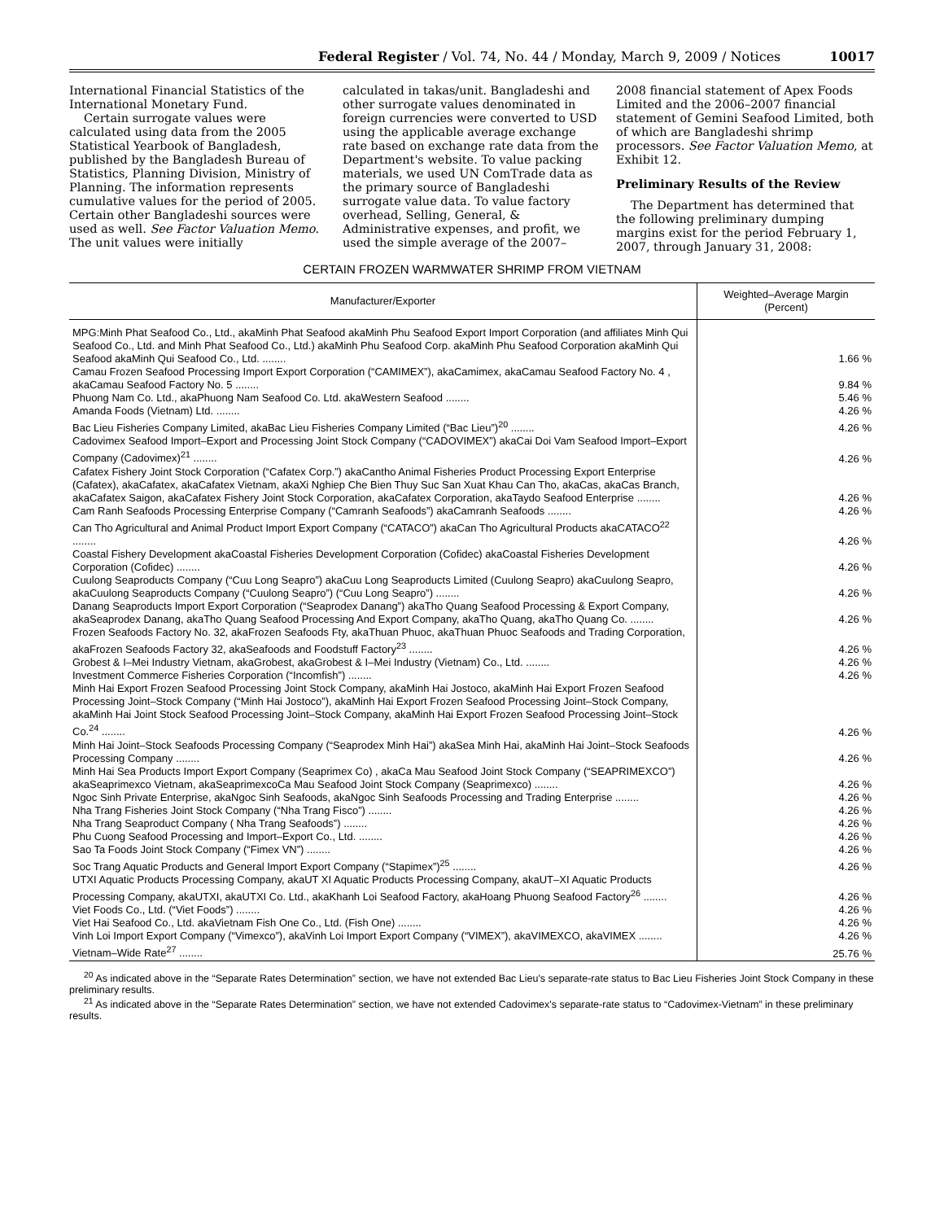Federal Register / Vol. 74, No. 44 / Monday, March 9, 2009 / Notices 10017
International Financial Statistics of the International Monetary Fund.
Certain surrogate values were calculated using data from the 2005 Statistical Yearbook of Bangladesh, published by the Bangladesh Bureau of Statistics, Planning Division, Ministry of Planning. The information represents cumulative values for the period of 2005. Certain other Bangladeshi sources were used as well. See Factor Valuation Memo. The unit values were initially
calculated in takas/unit. Bangladeshi and other surrogate values denominated in foreign currencies were converted to USD using the applicable average exchange rate based on exchange rate data from the Department's website. To value packing materials, we used UN ComTrade data as the primary source of Bangladeshi surrogate value data. To value factory overhead, Selling, General, & Administrative expenses, and profit, we used the simple average of the 2007–
2008 financial statement of Apex Foods Limited and the 2006–2007 financial statement of Gemini Seafood Limited, both of which are Bangladeshi shrimp processors. See Factor Valuation Memo, at Exhibit 12.
Preliminary Results of the Review
The Department has determined that the following preliminary dumping margins exist for the period February 1, 2007, through January 31, 2008:
CERTAIN FROZEN WARMWATER SHRIMP FROM VIETNAM
| Manufacturer/Exporter | Weighted–Average Margin (Percent) |
| --- | --- |
| MPG:Minh Phat Seafood Co., Ltd., akaMinh Phat Seafood akaMinh Phu Seafood Export Import Corporation (and affiliates Minh Qui Seafood Co., Ltd. and Minh Phat Seafood Co., Ltd.) akaMinh Phu Seafood Corp. akaMinh Phu Seafood Corporation akaMinh Qui Seafood akaMinh Qui Seafood Co., Ltd. ........ | 1.66 % |
| Camau Frozen Seafood Processing Import Export Corporation (“CAMIMEX”), akaCamimex, akaCamau Seafood Factory No. 4 , akaCamau Seafood Factory No. 5 ........ | 9.84 % |
| Phuong Nam Co. Ltd., akaPhuong Nam Seafood Co. Ltd. akaWestern Seafood ........ | 5.46 % |
| Amanda Foods (Vietnam) Ltd. ........ | 4.26 % |
| Bac Lieu Fisheries Company Limited, akaBac Lieu Fisheries Company Limited (“Bac Lieu”)<sup>20</sup> ........ | 4.26 % |
| Cadovimex Seafood Import–Export and Processing Joint Stock Company (“CADOVIMEX”) akaCai Doi Vam Seafood Import–Export Company (Cadovimex)<sup>21</sup> ........ | 4.26 % |
| Cafatex Fishery Joint Stock Corporation (“Cafatex Corp.”) akaCantho Animal Fisheries Product Processing Export Enterprise (Cafatex), akaCafatex, akaCafatex Vietnam, akaXi Nghiep Che Bien Thuy Suc San Xuat Khau Can Tho, akaCas, akaCas Branch, akaCafatex Saigon, akaCafatex Fishery Joint Stock Corporation, akaCafatex Corporation, akaTaydo Seafood Enterprise ........ | 4.26 % |
| Cam Ranh Seafoods Processing Enterprise Company (“Camranh Seafoods”) akaCamranh Seafoods ........ | 4.26 % |
| Can Tho Agricultural and Animal Product Import Export Company (“CATACO”) akaCan Tho Agricultural Products akaCATACO<sup>22</sup> ........ | 4.26 % |
| Coastal Fishery Development akaCoastal Fisheries Development Corporation (Cofidec) akaCoastal Fisheries Development Corporation (Cofidec) ........ | 4.26 % |
| Cuulong Seaproducts Company (“Cuu Long Seapro”) akaCuu Long Seaproducts Limited (Cuulong Seapro) akaCuulong Seapro, akaCuulong Seaproducts Company (“Cuulong Seapro”) (“Cuu Long Seapro”) ........ | 4.26 % |
| Danang Seaproducts Import Export Corporation (“Seaprodex Danang”) akaTho Quang Seafood Processing & Export Company, akaSeaprodex Danang, akaTho Quang Seafood Processing And Export Company, akaTho Quang, akaTho Quang Co. ........ | 4.26 % |
| Frozen Seafoods Factory No. 32, akaFrozen Seafoods Fty, akaThuan Phuoc, akaThuan Phuoc Seafoods and Trading Corporation, akaFrozen Seafoods Factory 32, akaSeafoods and Foodstuff Factory<sup>23</sup> ........ | 4.26 % |
| Grobest & I–Mei Industry Vietnam, akaGrobest, akaGrobest & I–Mei Industry (Vietnam) Co., Ltd. ........ | 4.26 % |
| Investment Commerce Fisheries Corporation (“Incomfish”) ........ | 4.26 % |
| Minh Hai Export Frozen Seafood Processing Joint Stock Company, akaMinh Hai Jostoco, akaMinh Hai Export Frozen Seafood Processing Joint–Stock Company (“Minh Hai Jostoco”), akaMinh Hai Export Frozen Seafood Processing Joint–Stock Company, akaMinh Hai Joint Stock Seafood Processing Joint–Stock Company, akaMinh Hai Export Frozen Seafood Processing Joint–Stock Co.<sup>24</sup> ........ | 4.26 % |
| Minh Hai Joint–Stock Seafoods Processing Company (“Seaprodex Minh Hai”) akaSea Minh Hai, akaMinh Hai Joint–Stock Seafoods Processing Company ........ | 4.26 % |
| Minh Hai Sea Products Import Export Company (Seaprimex Co) , akaCa Mau Seafood Joint Stock Company (“SEAPRIMEXCO”) akaSeaprimexco Vietnam, akaSeaprimexcoCa Mau Seafood Joint Stock Company (Seaprimexco) ........ | 4.26 % |
| Ngoc Sinh Private Enterprise, akaNgoc Sinh Seafoods, akaNgoc Sinh Seafoods Processing and Trading Enterprise ........ | 4.26 % |
| Nha Trang Fisheries Joint Stock Company (“Nha Trang Fisco”) ........ | 4.26 % |
| Nha Trang Seaproduct Company ( Nha Trang Seafoods”) ........ | 4.26 % |
| Phu Cuong Seafood Processing and Import–Export Co., Ltd. ........ | 4.26 % |
| Sao Ta Foods Joint Stock Company (“Fimex VN”) ........ | 4.26 % |
| Soc Trang Aquatic Products and General Import Export Company (“Stapimex”)<sup>25</sup> ........ | 4.26 % |
| UTXI Aquatic Products Processing Company, akaUT XI Aquatic Products Processing Company, akaUT–XI Aquatic Products Processing Company, akaUTXI, akaUTXI Co. Ltd., akaKhanh Loi Seafood Factory, akaHoang Phuong Seafood Factory<sup>26</sup> ........ | 4.26 % |
| Viet Foods Co., Ltd. (“Viet Foods”) ........ | 4.26 % |
| Viet Hai Seafood Co., Ltd. akaVietnam Fish One Co., Ltd. (Fish One) ........ | 4.26 % |
| Vinh Loi Import Export Company (“Vimexco”), akaVinh Loi Import Export Company (“VIMEX”), akaVIMEXCO, akaVIMEX ........ | 4.26 % |
| Vietnam–Wide Rate<sup>27</sup> ........ | 25.76 % |
<sup>20</sup> As indicated above in the “Separate Rates Determination” section, we have not extended Bac Lieu's separate-rate status to Bac Lieu Fisheries Joint Stock Company in these preliminary results.
<sup>21</sup> As indicated above in the “Separate Rates Determination” section, we have not extended Cadovimex's separate-rate status to “Cadovimex-Vietnam” in these preliminary results.